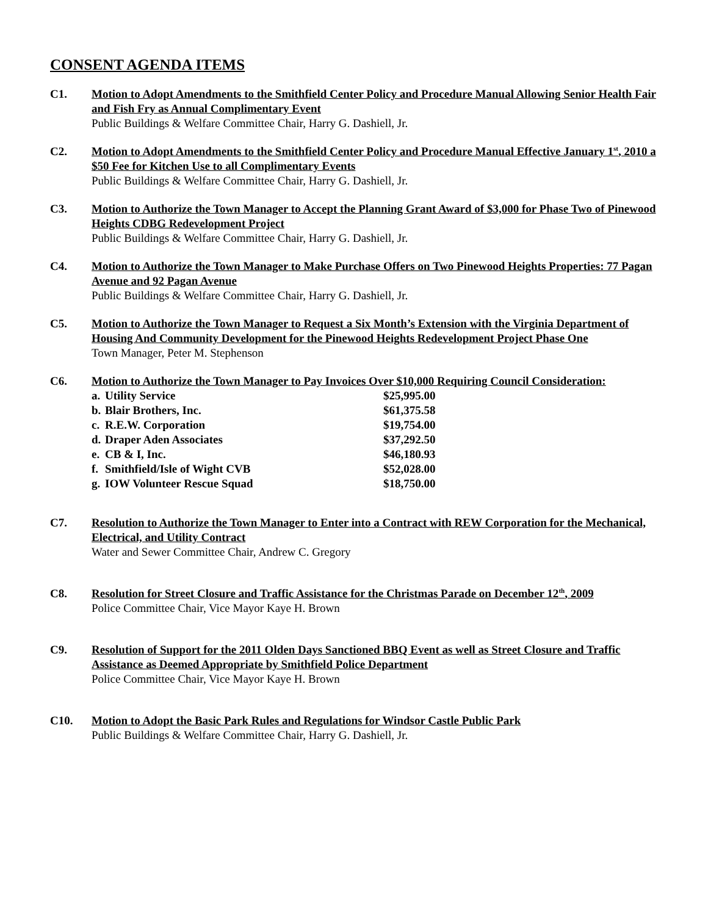CONSENT AGENDA ITEMS
C1. Motion to Adopt Amendments to the Smithfield Center Policy and Procedure Manual Allowing Senior Health Fair and Fish Fry as Annual Complimentary Event
Public Buildings & Welfare Committee Chair, Harry G. Dashiell, Jr.
C2. Motion to Adopt Amendments to the Smithfield Center Policy and Procedure Manual Effective January 1<sup>st</sup>, 2010 a $50 Fee for Kitchen Use to all Complimentary Events
Public Buildings & Welfare Committee Chair, Harry G. Dashiell, Jr.
C3. Motion to Authorize the Town Manager to Accept the Planning Grant Award of $3,000 for Phase Two of Pinewood Heights CDBG Redevelopment Project
Public Buildings & Welfare Committee Chair, Harry G. Dashiell, Jr.
C4. Motion to Authorize the Town Manager to Make Purchase Offers on Two Pinewood Heights Properties: 77 Pagan Avenue and 92 Pagan Avenue
Public Buildings & Welfare Committee Chair, Harry G. Dashiell, Jr.
C5. Motion to Authorize the Town Manager to Request a Six Month’s Extension with the Virginia Department of Housing And Community Development for the Pinewood Heights Redevelopment Project Phase One
Town Manager, Peter M. Stephenson
C6. Motion to Authorize the Town Manager to Pay Invoices Over $10,000 Requiring Council Consideration:
| a. | Utility Service | $25,995.00 |
| b. | Blair Brothers, Inc. | $61,375.58 |
| c. | R.E.W. Corporation | $19,754.00 |
| d. | Draper Aden Associates | $37,292.50 |
| e. | CB & I, Inc. | $46,180.93 |
| f. | Smithfield/Isle of Wight CVB | $52,028.00 |
| g. | IOW Volunteer Rescue Squad | $18,750.00 |
C7. Resolution to Authorize the Town Manager to Enter into a Contract with REW Corporation for the Mechanical, Electrical, and Utility Contract
Water and Sewer Committee Chair, Andrew C. Gregory
C8. Resolution for Street Closure and Traffic Assistance for the Christmas Parade on December 12<sup>th</sup>, 2009
Police Committee Chair, Vice Mayor Kaye H. Brown
C9. Resolution of Support for the 2011 Olden Days Sanctioned BBQ Event as well as Street Closure and Traffic Assistance as Deemed Appropriate by Smithfield Police Department
Police Committee Chair, Vice Mayor Kaye H. Brown
C10. Motion to Adopt the Basic Park Rules and Regulations for Windsor Castle Public Park
Public Buildings & Welfare Committee Chair, Harry G. Dashiell, Jr.